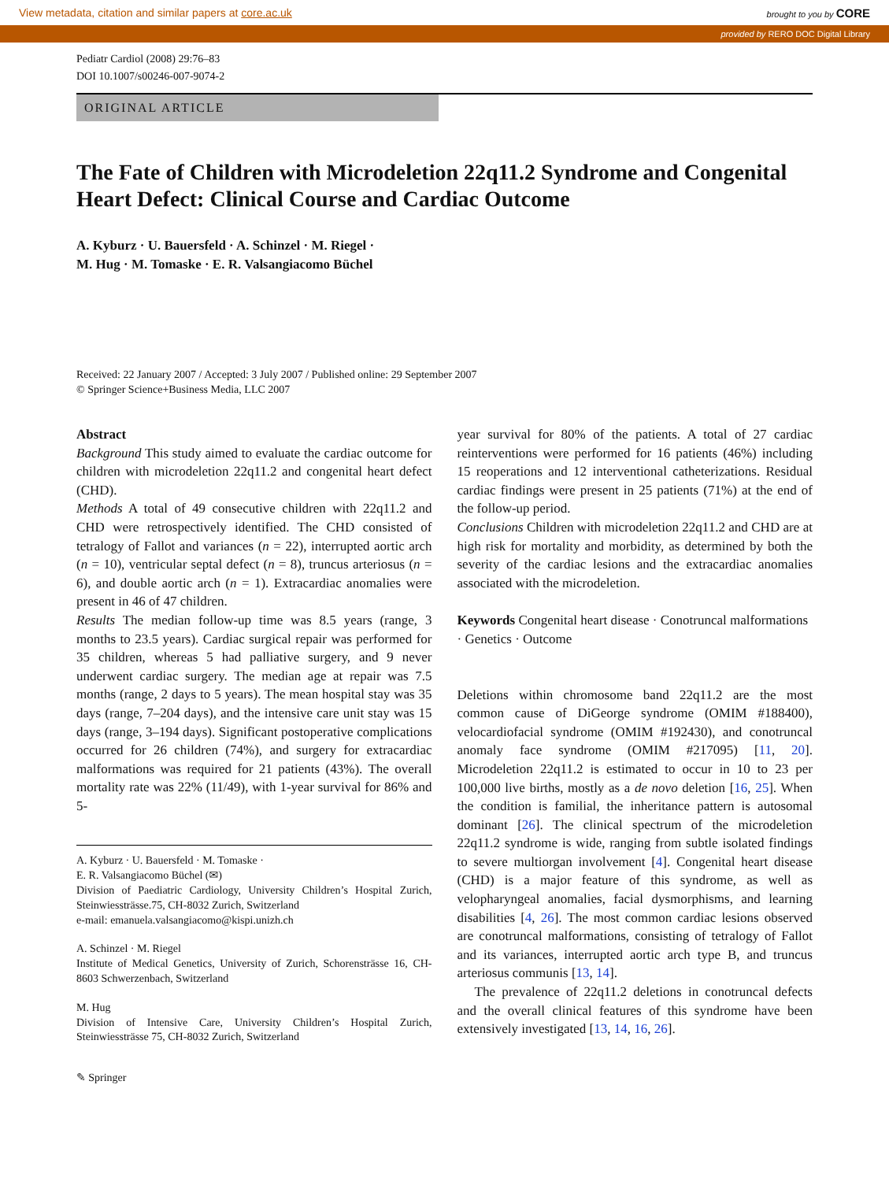View metadata, citation and similar papers at core.ac.uk brought to you by CORE
provided by RERO DOC Digital Library
Pediatr Cardiol (2008) 29:76–83
DOI 10.1007/s00246-007-9074-2
ORIGINAL ARTICLE
The Fate of Children with Microdeletion 22q11.2 Syndrome and Congenital Heart Defect: Clinical Course and Cardiac Outcome
A. Kyburz · U. Bauersfeld · A. Schinzel · M. Riegel ·
M. Hug · M. Tomaske · E. R. Valsangiacomo Büchel
Received: 22 January 2007 / Accepted: 3 July 2007 / Published online: 29 September 2007
© Springer Science+Business Media, LLC 2007
Abstract
Background This study aimed to evaluate the cardiac outcome for children with microdeletion 22q11.2 and congenital heart defect (CHD).
Methods A total of 49 consecutive children with 22q11.2 and CHD were retrospectively identified. The CHD consisted of tetralogy of Fallot and variances (n = 22), interrupted aortic arch (n = 10), ventricular septal defect (n = 8), truncus arteriosus (n = 6), and double aortic arch (n = 1). Extracardiac anomalies were present in 46 of 47 children.
Results The median follow-up time was 8.5 years (range, 3 months to 23.5 years). Cardiac surgical repair was performed for 35 children, whereas 5 had palliative surgery, and 9 never underwent cardiac surgery. The median age at repair was 7.5 months (range, 2 days to 5 years). The mean hospital stay was 35 days (range, 7–204 days), and the intensive care unit stay was 15 days (range, 3–194 days). Significant postoperative complications occurred for 26 children (74%), and surgery for extracardiac malformations was required for 21 patients (43%). The overall mortality rate was 22% (11/49), with 1-year survival for 86% and 5-
A. Kyburz · U. Bauersfeld · M. Tomaske ·
E. R. Valsangiacomo Büchel (✉)
Division of Paediatric Cardiology, University Children’s Hospital Zurich, Steinwiessträsse.75, CH-8032 Zurich, Switzerland
e-mail: emanuela.valsangiacomo@kispi.unizh.ch
A. Schinzel · M. Riegel
Institute of Medical Genetics, University of Zurich, Schorensträsse 16, CH-8603 Schwerzenbach, Switzerland
M. Hug
Division of Intensive Care, University Children’s Hospital Zurich, Steinwiessträsse 75, CH-8032 Zurich, Switzerland
✎ Springer
year survival for 80% of the patients. A total of 27 cardiac reinterventions were performed for 16 patients (46%) including 15 reoperations and 12 interventional catheterizations. Residual cardiac findings were present in 25 patients (71%) at the end of the follow-up period.
Conclusions Children with microdeletion 22q11.2 and CHD are at high risk for mortality and morbidity, as determined by both the severity of the cardiac lesions and the extracardiac anomalies associated with the microdeletion.
Keywords Congenital heart disease · Conotruncal malformations · Genetics · Outcome
Deletions within chromosome band 22q11.2 are the most common cause of DiGeorge syndrome (OMIM #188400), velocardiofacial syndrome (OMIM #192430), and conotruncal anomaly face syndrome (OMIM #217095) [11, 20]. Microdeletion 22q11.2 is estimated to occur in 10 to 23 per 100,000 live births, mostly as a de novo deletion [16, 25]. When the condition is familial, the inheritance pattern is autosomal dominant [26]. The clinical spectrum of the microdeletion 22q11.2 syndrome is wide, ranging from subtle isolated findings to severe multiorgan involvement [4]. Congenital heart disease (CHD) is a major feature of this syndrome, as well as velopharyngeal anomalies, facial dysmorphisms, and learning disabilities [4, 26]. The most common cardiac lesions observed are conotruncal malformations, consisting of tetralogy of Fallot and its variances, interrupted aortic arch type B, and truncus arteriosus communis [13, 14].
The prevalence of 22q11.2 deletions in conotruncal defects and the overall clinical features of this syndrome have been extensively investigated [13, 14, 16, 26].